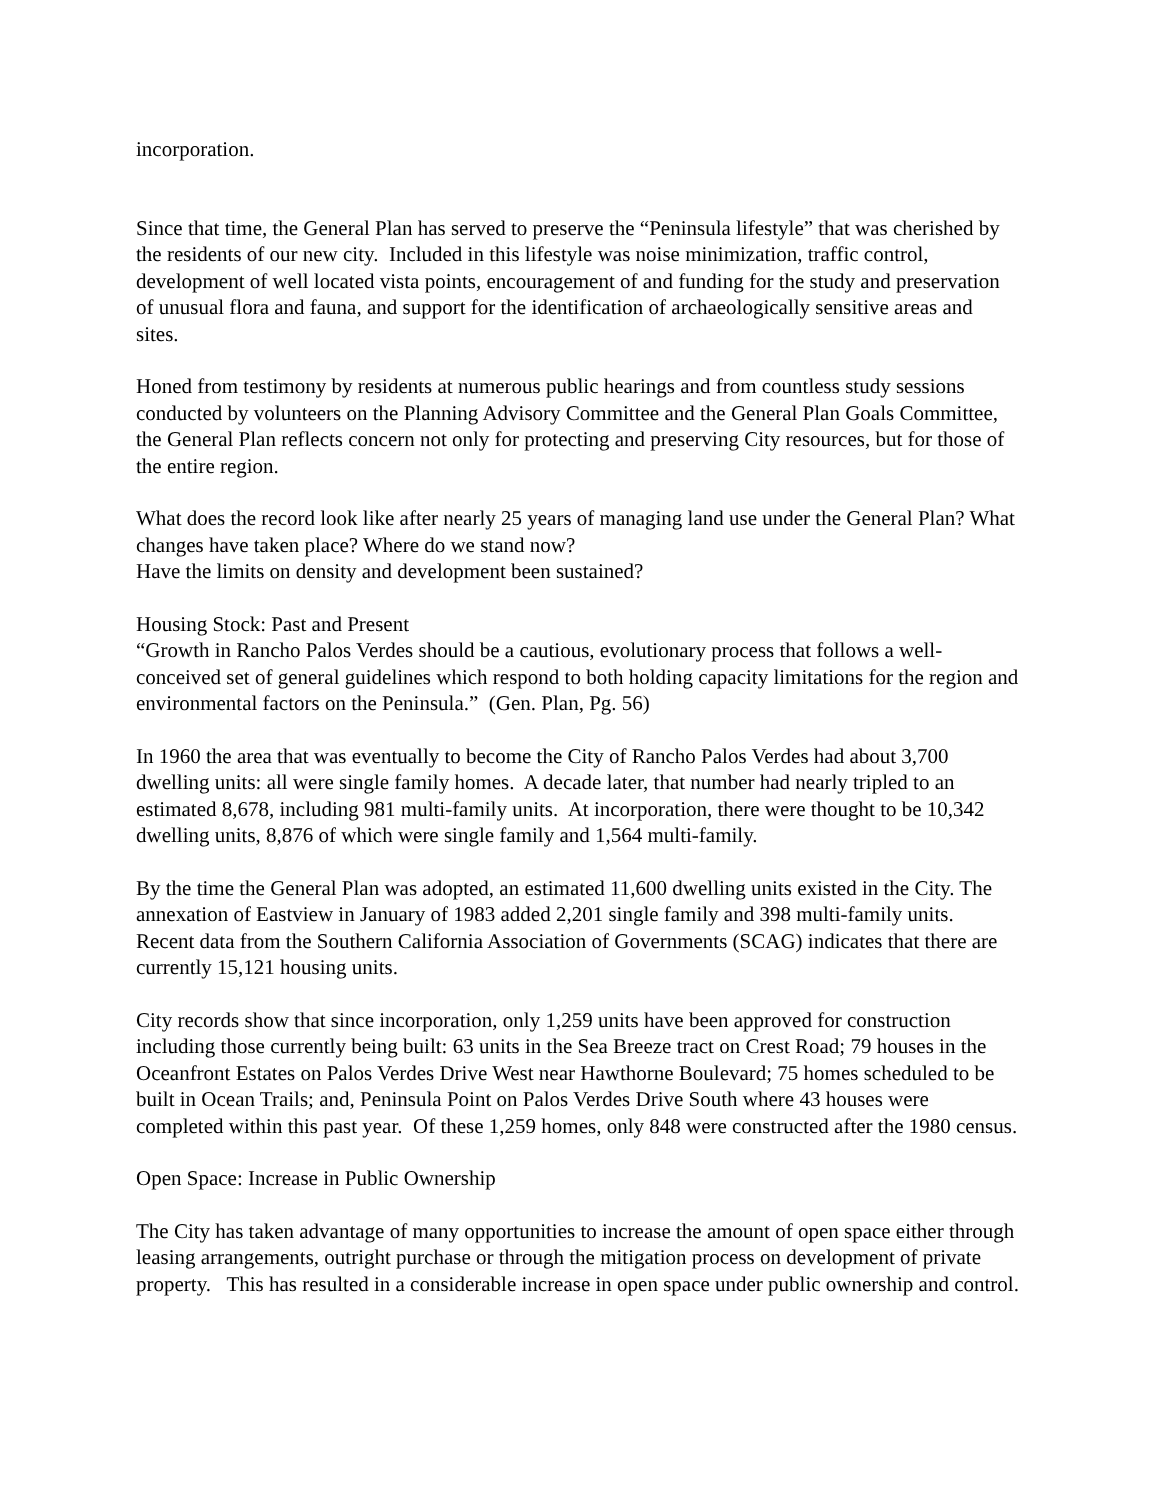incorporation.
Since that time, the General Plan has served to preserve the “Peninsula lifestyle” that was cherished by the residents of our new city. Included in this lifestyle was noise minimization, traffic control, development of well located vista points, encouragement of and funding for the study and preservation of unusual flora and fauna, and support for the identification of archaeologically sensitive areas and sites.
Honed from testimony by residents at numerous public hearings and from countless study sessions conducted by volunteers on the Planning Advisory Committee and the General Plan Goals Committee, the General Plan reflects concern not only for protecting and preserving City resources, but for those of the entire region.
What does the record look like after nearly 25 years of managing land use under the General Plan? What changes have taken place? Where do we stand now?
Have the limits on density and development been sustained?
Housing Stock: Past and Present
“Growth in Rancho Palos Verdes should be a cautious, evolutionary process that follows a well-conceived set of general guidelines which respond to both holding capacity limitations for the region and environmental factors on the Peninsula.” (Gen. Plan, Pg. 56)
In 1960 the area that was eventually to become the City of Rancho Palos Verdes had about 3,700 dwelling units: all were single family homes. A decade later, that number had nearly tripled to an estimated 8,678, including 981 multi-family units. At incorporation, there were thought to be 10,342 dwelling units, 8,876 of which were single family and 1,564 multi-family.
By the time the General Plan was adopted, an estimated 11,600 dwelling units existed in the City. The annexation of Eastview in January of 1983 added 2,201 single family and 398 multi-family units. Recent data from the Southern California Association of Governments (SCAG) indicates that there are currently 15,121 housing units.
City records show that since incorporation, only 1,259 units have been approved for construction including those currently being built: 63 units in the Sea Breeze tract on Crest Road; 79 houses in the Oceanfront Estates on Palos Verdes Drive West near Hawthorne Boulevard; 75 homes scheduled to be built in Ocean Trails; and, Peninsula Point on Palos Verdes Drive South where 43 houses were completed within this past year. Of these 1,259 homes, only 848 were constructed after the 1980 census.
Open Space: Increase in Public Ownership
The City has taken advantage of many opportunities to increase the amount of open space either through leasing arrangements, outright purchase or through the mitigation process on development of private property. This has resulted in a considerable increase in open space under public ownership and control.